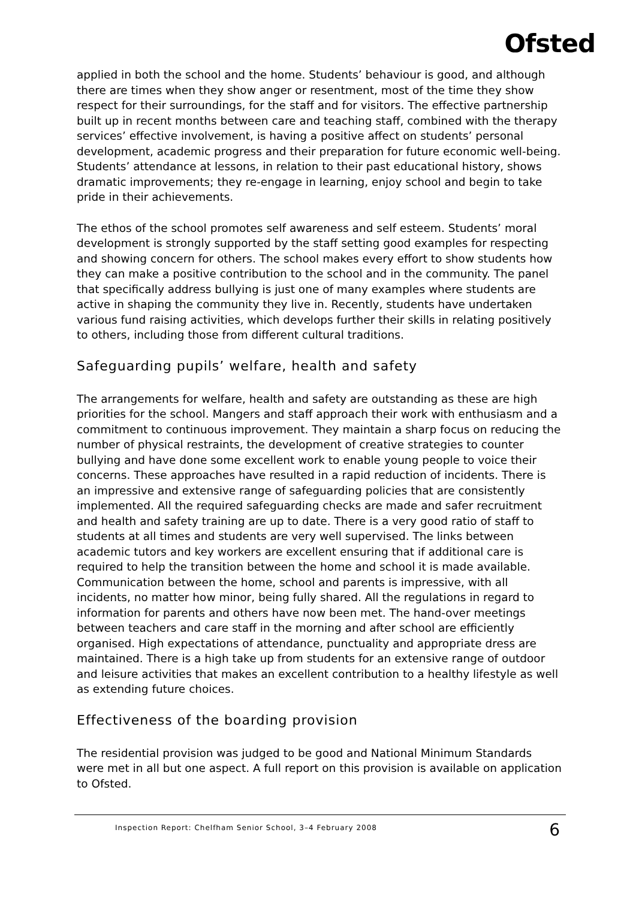Ofsted
applied in both the school and the home. Students’ behaviour is good, and although there are times when they show anger or resentment, most of the time they show respect for their surroundings, for the staff and for visitors. The effective partnership built up in recent months between care and teaching staff, combined with the therapy services’ effective involvement, is having a positive affect on students’ personal development, academic progress and their preparation for future economic well-being. Students’ attendance at lessons, in relation to their past educational history, shows dramatic improvements; they re-engage in learning, enjoy school and begin to take pride in their achievements.
The ethos of the school promotes self awareness and self esteem. Students’ moral development is strongly supported by the staff setting good examples for respecting and showing concern for others. The school makes every effort to show students how they can make a positive contribution to the school and in the community. The panel that specifically address bullying is just one of many examples where students are active in shaping the community they live in. Recently, students have undertaken various fund raising activities, which develops further their skills in relating positively to others, including those from different cultural traditions.
Safeguarding pupils’ welfare, health and safety
The arrangements for welfare, health and safety are outstanding as these are high priorities for the school. Mangers and staff approach their work with enthusiasm and a commitment to continuous improvement. They maintain a sharp focus on reducing the number of physical restraints, the development of creative strategies to counter bullying and have done some excellent work to enable young people to voice their concerns. These approaches have resulted in a rapid reduction of incidents. There is an impressive and extensive range of safeguarding policies that are consistently implemented. All the required safeguarding checks are made and safer recruitment and health and safety training are up to date. There is a very good ratio of staff to students at all times and students are very well supervised. The links between academic tutors and key workers are excellent ensuring that if additional care is required to help the transition between the home and school it is made available. Communication between the home, school and parents is impressive, with all incidents, no matter how minor, being fully shared. All the regulations in regard to information for parents and others have now been met. The hand-over meetings between teachers and care staff in the morning and after school are efficiently organised. High expectations of attendance, punctuality and appropriate dress are maintained. There is a high take up from students for an extensive range of outdoor and leisure activities that makes an excellent contribution to a healthy lifestyle as well as extending future choices.
Effectiveness of the boarding provision
The residential provision was judged to be good and National Minimum Standards were met in all but one aspect. A full report on this provision is available on application to Ofsted.
Inspection Report: Chelfham Senior School, 3–4 February 2008 6